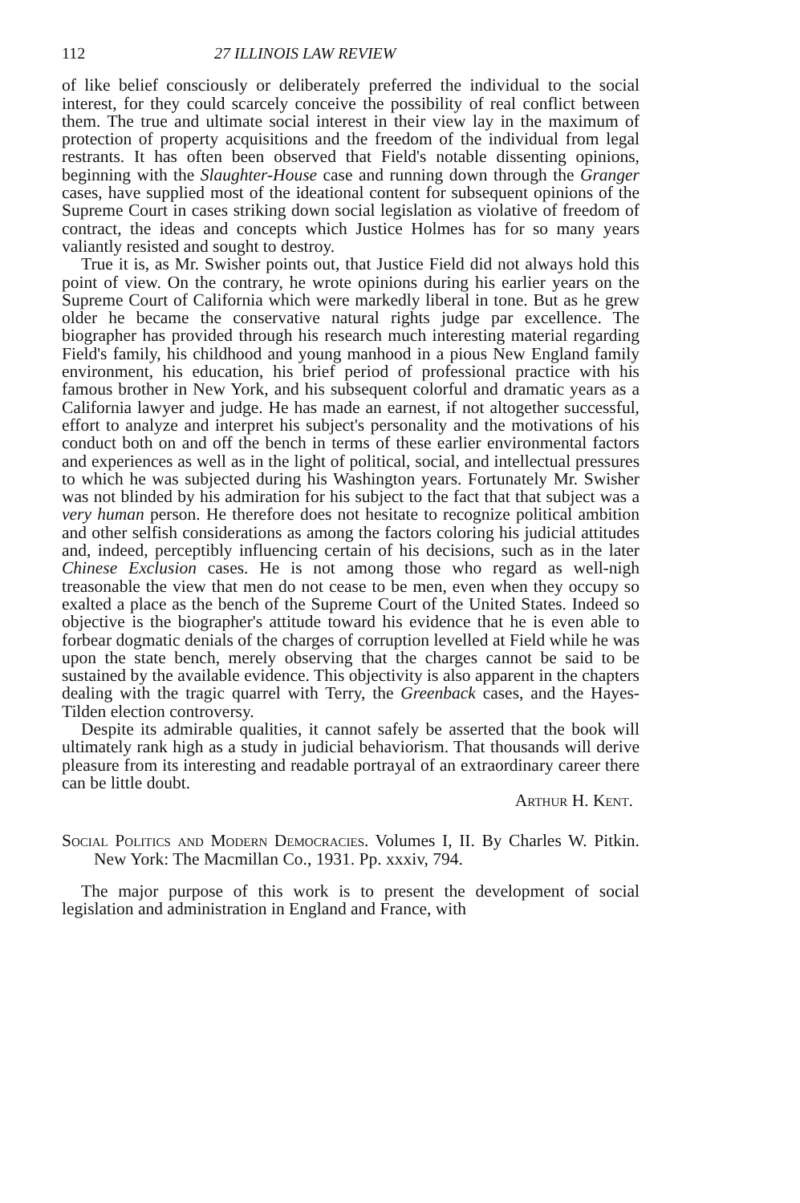112 27 ILLINOIS LAW REVIEW
of like belief consciously or deliberately preferred the individual to the social interest, for they could scarcely conceive the possibility of real conflict between them. The true and ultimate social interest in their view lay in the maximum of protection of property acquisitions and the freedom of the individual from legal restrants. It has often been observed that Field's notable dissenting opinions, beginning with the Slaughter-House case and running down through the Granger cases, have supplied most of the ideational content for subsequent opinions of the Supreme Court in cases striking down social legislation as violative of freedom of contract, the ideas and concepts which Justice Holmes has for so many years valiantly resisted and sought to destroy.
True it is, as Mr. Swisher points out, that Justice Field did not always hold this point of view. On the contrary, he wrote opinions during his earlier years on the Supreme Court of California which were markedly liberal in tone. But as he grew older he became the conservative natural rights judge par excellence. The biographer has provided through his research much interesting material regarding Field's family, his childhood and young manhood in a pious New England family environment, his education, his brief period of professional practice with his famous brother in New York, and his subsequent colorful and dramatic years as a California lawyer and judge. He has made an earnest, if not altogether successful, effort to analyze and interpret his subject's personality and the motivations of his conduct both on and off the bench in terms of these earlier environmental factors and experiences as well as in the light of political, social, and intellectual pressures to which he was subjected during his Washington years. Fortunately Mr. Swisher was not blinded by his admiration for his subject to the fact that that subject was a very human person. He therefore does not hesitate to recognize political ambition and other selfish considerations as among the factors coloring his judicial attitudes and, indeed, perceptibly influencing certain of his decisions, such as in the later Chinese Exclusion cases. He is not among those who regard as well-nigh treasonable the view that men do not cease to be men, even when they occupy so exalted a place as the bench of the Supreme Court of the United States. Indeed so objective is the biographer's attitude toward his evidence that he is even able to forbear dogmatic denials of the charges of corruption levelled at Field while he was upon the state bench, merely observing that the charges cannot be said to be sustained by the available evidence. This objectivity is also apparent in the chapters dealing with the tragic quarrel with Terry, the Greenback cases, and the Hayes-Tilden election controversy.
Despite its admirable qualities, it cannot safely be asserted that the book will ultimately rank high as a study in judicial behaviorism. That thousands will derive pleasure from its interesting and readable portrayal of an extraordinary career there can be little doubt.
Arthur H. Kent.
Social Politics and Modern Democracies. Volumes I, II. By Charles W. Pitkin. New York: The Macmillan Co., 1931. Pp. xxxiv, 794.
The major purpose of this work is to present the development of social legislation and administration in England and France, with